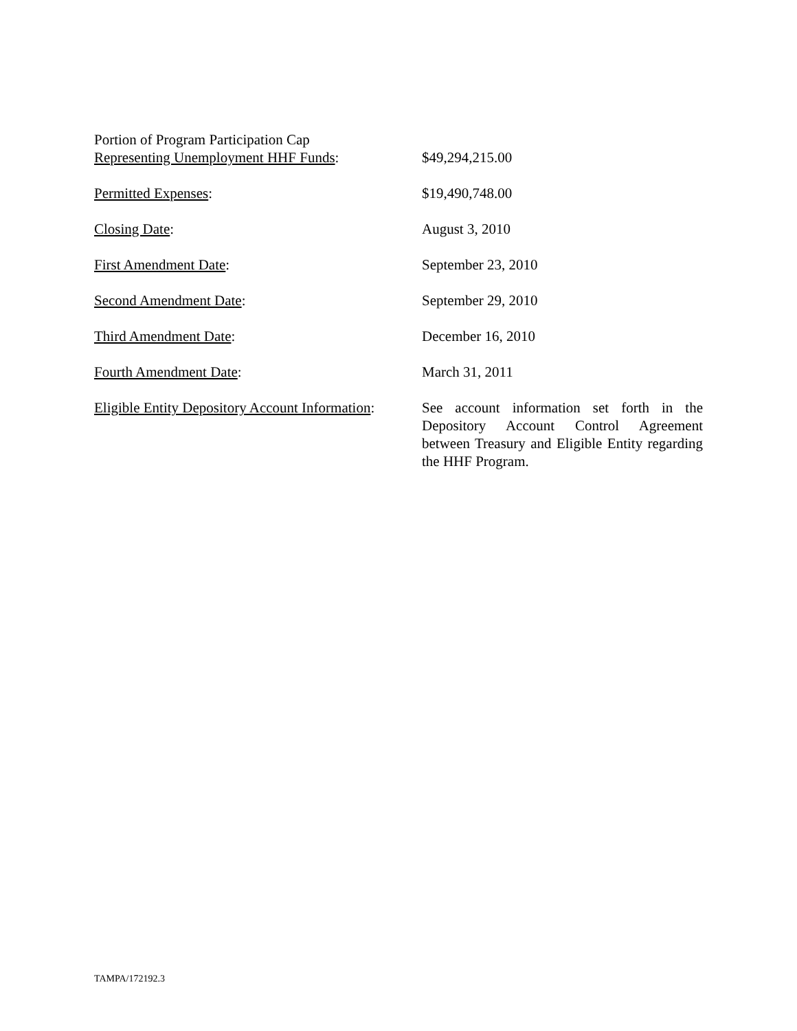Portion of Program Participation Cap
Representing Unemployment HHF Funds:
$49,294,215.00
Permitted Expenses: $19,490,748.00
Closing Date: August 3, 2010
First Amendment Date: September 23, 2010
Second Amendment Date: September 29, 2010
Third Amendment Date: December 16, 2010
Fourth Amendment Date: March 31, 2011
Eligible Entity Depository Account Information:
See account information set forth in the Depository Account Control Agreement between Treasury and Eligible Entity regarding the HHF Program.
TAMPA/172192.3